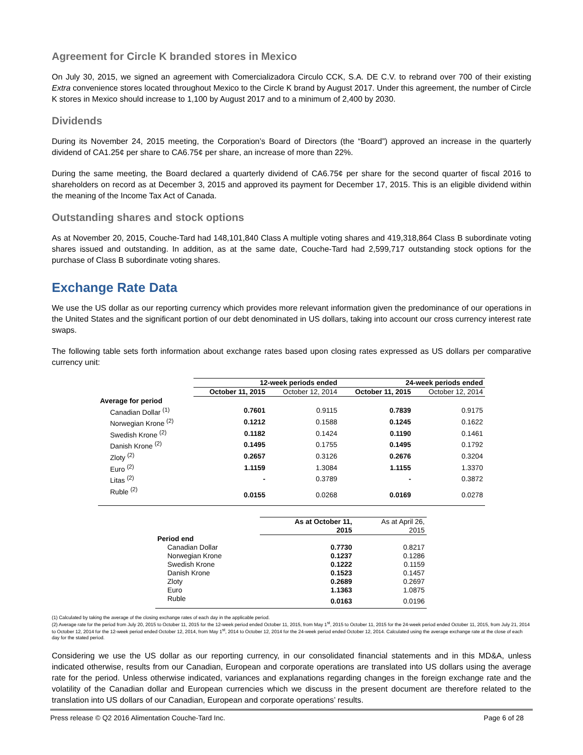Agreement for Circle K branded stores in Mexico
On July 30, 2015, we signed an agreement with Comercializadora Circulo CCK, S.A. DE C.V. to rebrand over 700 of their existing Extra convenience stores located throughout Mexico to the Circle K brand by August 2017. Under this agreement, the number of Circle K stores in Mexico should increase to 1,100 by August 2017 and to a minimum of 2,400 by 2030.
Dividends
During its November 24, 2015 meeting, the Corporation’s Board of Directors (the “Board”) approved an increase in the quarterly dividend of CA1.25¢ per share to CA6.75¢ per share, an increase of more than 22%.
During the same meeting, the Board declared a quarterly dividend of CA6.75¢ per share for the second quarter of fiscal 2016 to shareholders on record as at December 3, 2015 and approved its payment for December 17, 2015. This is an eligible dividend within the meaning of the Income Tax Act of Canada.
Outstanding shares and stock options
As at November 20, 2015, Couche-Tard had 148,101,840 Class A multiple voting shares and 419,318,864 Class B subordinate voting shares issued and outstanding. In addition, as at the same date, Couche-Tard had 2,599,717 outstanding stock options for the purchase of Class B subordinate voting shares.
Exchange Rate Data
We use the US dollar as our reporting currency which provides more relevant information given the predominance of our operations in the United States and the significant portion of our debt denominated in US dollars, taking into account our cross currency interest rate swaps.
The following table sets forth information about exchange rates based upon closing rates expressed as US dollars per comparative currency unit:
| | 12-week periods ended | | 24-week periods ended | |
| --- | --- | --- | --- | --- |
| | October 11, 2015 | October 12, 2014 | October 11, 2015 | October 12, 2014 |
| Average for period | | | | |
| Canadian Dollar <sup>(1)</sup> | 0.7601 | 0.9115 | 0.7839 | 0.9175 |
| Norwegian Krone <sup>(2)</sup> | 0.1212 | 0.1588 | 0.1245 | 0.1622 |
| Swedish Krone <sup>(2)</sup> | 0.1182 | 0.1424 | 0.1190 | 0.1461 |
| Danish Krone <sup>(2)</sup> | 0.1495 | 0.1755 | 0.1495 | 0.1792 |
| Zloty <sup>(2)</sup> | 0.2657 | 0.3126 | 0.2676 | 0.3204 |
| Euro <sup>(2)</sup> | 1.1159 | 1.3084 | 1.1155 | 1.3370 |
| Litas <sup>(2)</sup> | - | 0.3789 | - | 0.3872 |
| Ruble <sup>(2)</sup> | 0.0155 | 0.0268 | 0.0169 | 0.0278 |
| | As at October 11, 2015 | As at April 26, 2015 |
| Period end | | |
| Canadian Dollar | 0.7730 | 0.8217 |
| Norwegian Krone | 0.1237 | 0.1286 |
| Swedish Krone | 0.1222 | 0.1159 |
| Danish Krone | 0.1523 | 0.1457 |
| Zloty | 0.2689 | 0.2697 |
| Euro | 1.1363 | 1.0875 |
| Ruble | 0.0163 | 0.0196 |
(1) Calculated by taking the average of the closing exchange rates of each day in the applicable period.
(2) Average rate for the period from July 20, 2015 to October 11, 2015 for the 12-week period ended October 11, 2015, from May 1<sup>st</sup>, 2015 to October 11, 2015 for the 24-week period ended October 11, 2015, from July 21, 2014 to October 12, 2014 for the 12-week period ended October 12, 2014, from May 1<sup>st</sup>, 2014 to October 12, 2014 for the 24-week period ended October 12, 2014. Calculated using the average exchange rate at the close of each day for the stated period.
Considering we use the US dollar as our reporting currency, in our consolidated financial statements and in this MD&A, unless indicated otherwise, results from our Canadian, European and corporate operations are translated into US dollars using the average rate for the period. Unless otherwise indicated, variances and explanations regarding changes in the foreign exchange rate and the volatility of the Canadian dollar and European currencies which we discuss in the present document are therefore related to the translation into US dollars of our Canadian, European and corporate operations’ results.
Press release © Q2 2016 Alimentation Couche-Tard Inc. Page 6 of 28